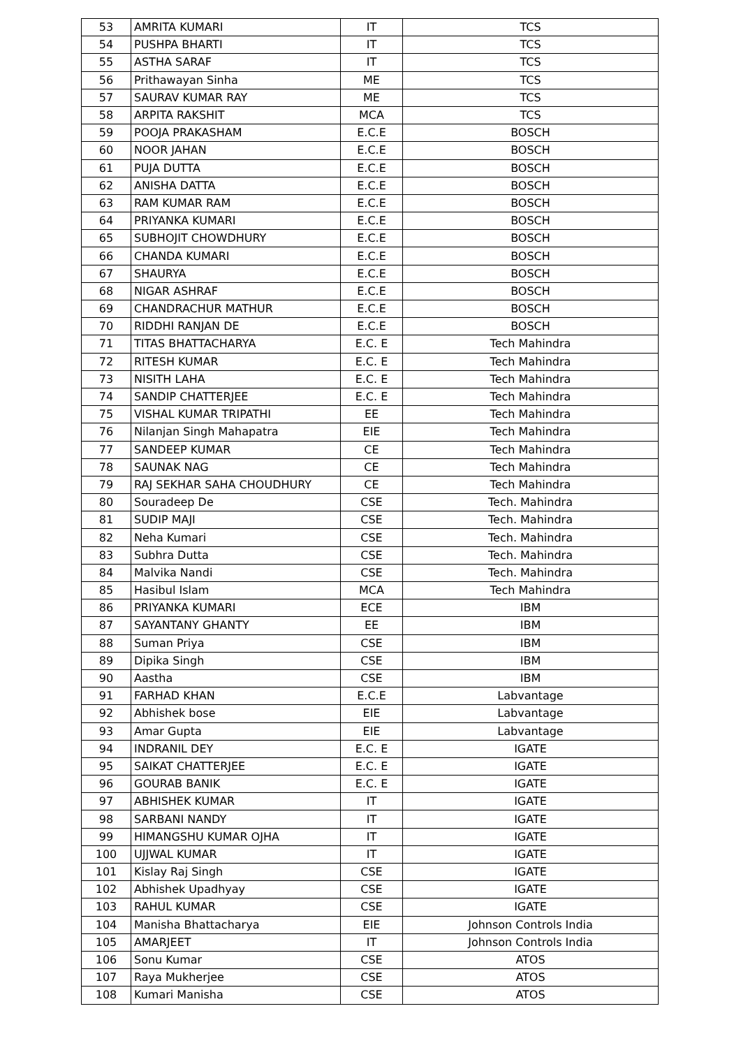| 53 | AMRITA KUMARI | IT | TCS |
| 54 | PUSHPA BHARTI | IT | TCS |
| 55 | ASTHA SARAF | IT | TCS |
| 56 | Prithawayan Sinha | ME | TCS |
| 57 | SAURAV KUMAR RAY | ME | TCS |
| 58 | ARPITA RAKSHIT | MCA | TCS |
| 59 | POOJA PRAKASHAM | E.C.E | BOSCH |
| 60 | NOOR JAHAN | E.C.E | BOSCH |
| 61 | PUJA DUTTA | E.C.E | BOSCH |
| 62 | ANISHA DATTA | E.C.E | BOSCH |
| 63 | RAM KUMAR RAM | E.C.E | BOSCH |
| 64 | PRIYANKA KUMARI | E.C.E | BOSCH |
| 65 | SUBHOJIT CHOWDHURY | E.C.E | BOSCH |
| 66 | CHANDA KUMARI | E.C.E | BOSCH |
| 67 | SHAURYA | E.C.E | BOSCH |
| 68 | NIGAR ASHRAF | E.C.E | BOSCH |
| 69 | CHANDRACHUR MATHUR | E.C.E | BOSCH |
| 70 | RIDDHI RANJAN DE | E.C.E | BOSCH |
| 71 | TITAS BHATTACHARYA | E.C. E | Tech Mahindra |
| 72 | RITESH KUMAR | E.C. E | Tech Mahindra |
| 73 | NISITH LAHA | E.C. E | Tech Mahindra |
| 74 | SANDIP CHATTERJEE | E.C. E | Tech Mahindra |
| 75 | VISHAL KUMAR TRIPATHI | EE | Tech Mahindra |
| 76 | Nilanjan Singh Mahapatra | EIE | Tech Mahindra |
| 77 | SANDEEP KUMAR | CE | Tech Mahindra |
| 78 | SAUNAK NAG | CE | Tech Mahindra |
| 79 | RAJ SEKHAR SAHA CHOUDHURY | CE | Tech Mahindra |
| 80 | Souradeep De | CSE | Tech. Mahindra |
| 81 | SUDIP MAJI | CSE | Tech. Mahindra |
| 82 | Neha Kumari | CSE | Tech. Mahindra |
| 83 | Subhra Dutta | CSE | Tech. Mahindra |
| 84 | Malvika Nandi | CSE | Tech. Mahindra |
| 85 | Hasibul Islam | MCA | Tech Mahindra |
| 86 | PRIYANKA KUMARI | ECE | IBM |
| 87 | SAYANTANY GHANTY | EE | IBM |
| 88 | Suman Priya | CSE | IBM |
| 89 | Dipika Singh | CSE | IBM |
| 90 | Aastha | CSE | IBM |
| 91 | FARHAD KHAN | E.C.E | Labvantage |
| 92 | Abhishek bose | EIE | Labvantage |
| 93 | Amar Gupta | EIE | Labvantage |
| 94 | INDRANIL DEY | E.C. E | IGATE |
| 95 | SAIKAT CHATTERJEE | E.C. E | IGATE |
| 96 | GOURAB BANIK | E.C. E | IGATE |
| 97 | ABHISHEK KUMAR | IT | IGATE |
| 98 | SARBANI NANDY | IT | IGATE |
| 99 | HIMANGSHU KUMAR OJHA | IT | IGATE |
| 100 | UJJWAL KUMAR | IT | IGATE |
| 101 | Kislay Raj Singh | CSE | IGATE |
| 102 | Abhishek Upadhyay | CSE | IGATE |
| 103 | RAHUL KUMAR | CSE | IGATE |
| 104 | Manisha Bhattacharya | EIE | Johnson Controls India |
| 105 | AMARJEET | IT | Johnson Controls India |
| 106 | Sonu Kumar | CSE | ATOS |
| 107 | Raya Mukherjee | CSE | ATOS |
| 108 | Kumari Manisha | CSE | ATOS |